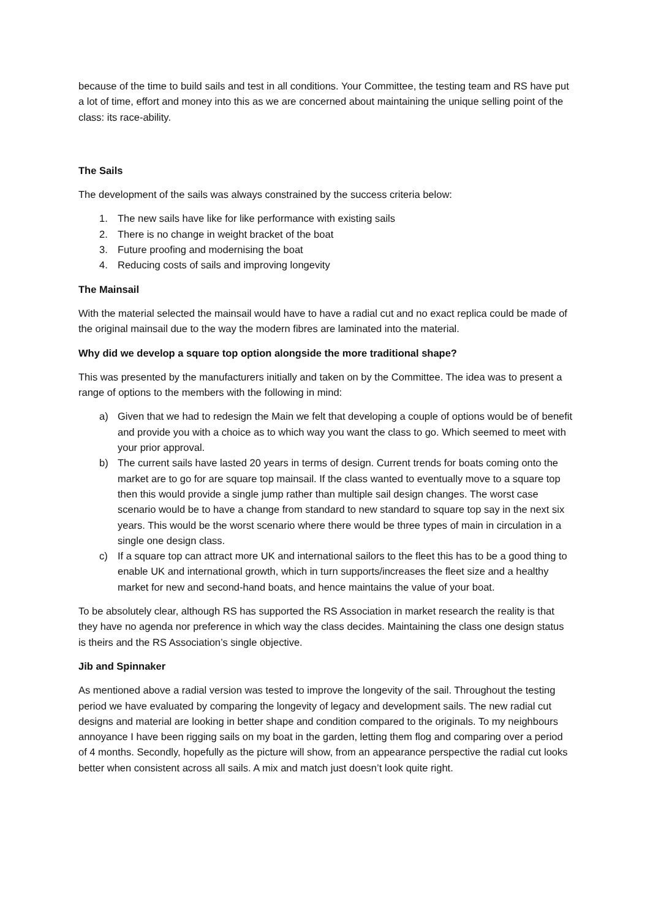because of the time to build sails and test in all conditions. Your Committee, the testing team and RS have put a lot of time, effort and money into this as we are concerned about maintaining the unique selling point of the class: its race-ability.
The Sails
The development of the sails was always constrained by the success criteria below:
1. The new sails have like for like performance with existing sails
2. There is no change in weight bracket of the boat
3. Future proofing and modernising the boat
4. Reducing costs of sails and improving longevity
The Mainsail
With the material selected the mainsail would have to have a radial cut and no exact replica could be made of the original mainsail due to the way the modern fibres are laminated into the material.
Why did we develop a square top option alongside the more traditional shape?
This was presented by the manufacturers initially and taken on by the Committee. The idea was to present a range of options to the members with the following in mind:
a) Given that we had to redesign the Main we felt that developing a couple of options would be of benefit and provide you with a choice as to which way you want the class to go. Which seemed to meet with your prior approval.
b) The current sails have lasted 20 years in terms of design. Current trends for boats coming onto the market are to go for are square top mainsail. If the class wanted to eventually move to a square top then this would provide a single jump rather than multiple sail design changes. The worst case scenario would be to have a change from standard to new standard to square top say in the next six years. This would be the worst scenario where there would be three types of main in circulation in a single one design class.
c) If a square top can attract more UK and international sailors to the fleet this has to be a good thing to enable UK and international growth, which in turn supports/increases the fleet size and a healthy market for new and second-hand boats, and hence maintains the value of your boat.
To be absolutely clear, although RS has supported the RS Association in market research the reality is that they have no agenda nor preference in which way the class decides. Maintaining the class one design status is theirs and the RS Association’s single objective.
Jib and Spinnaker
As mentioned above a radial version was tested to improve the longevity of the sail. Throughout the testing period we have evaluated by comparing the longevity of legacy and development sails. The new radial cut designs and material are looking in better shape and condition compared to the originals. To my neighbours annoyance I have been rigging sails on my boat in the garden, letting them flog and comparing over a period of 4 months. Secondly, hopefully as the picture will show, from an appearance perspective the radial cut looks better when consistent across all sails. A mix and match just doesn’t look quite right.